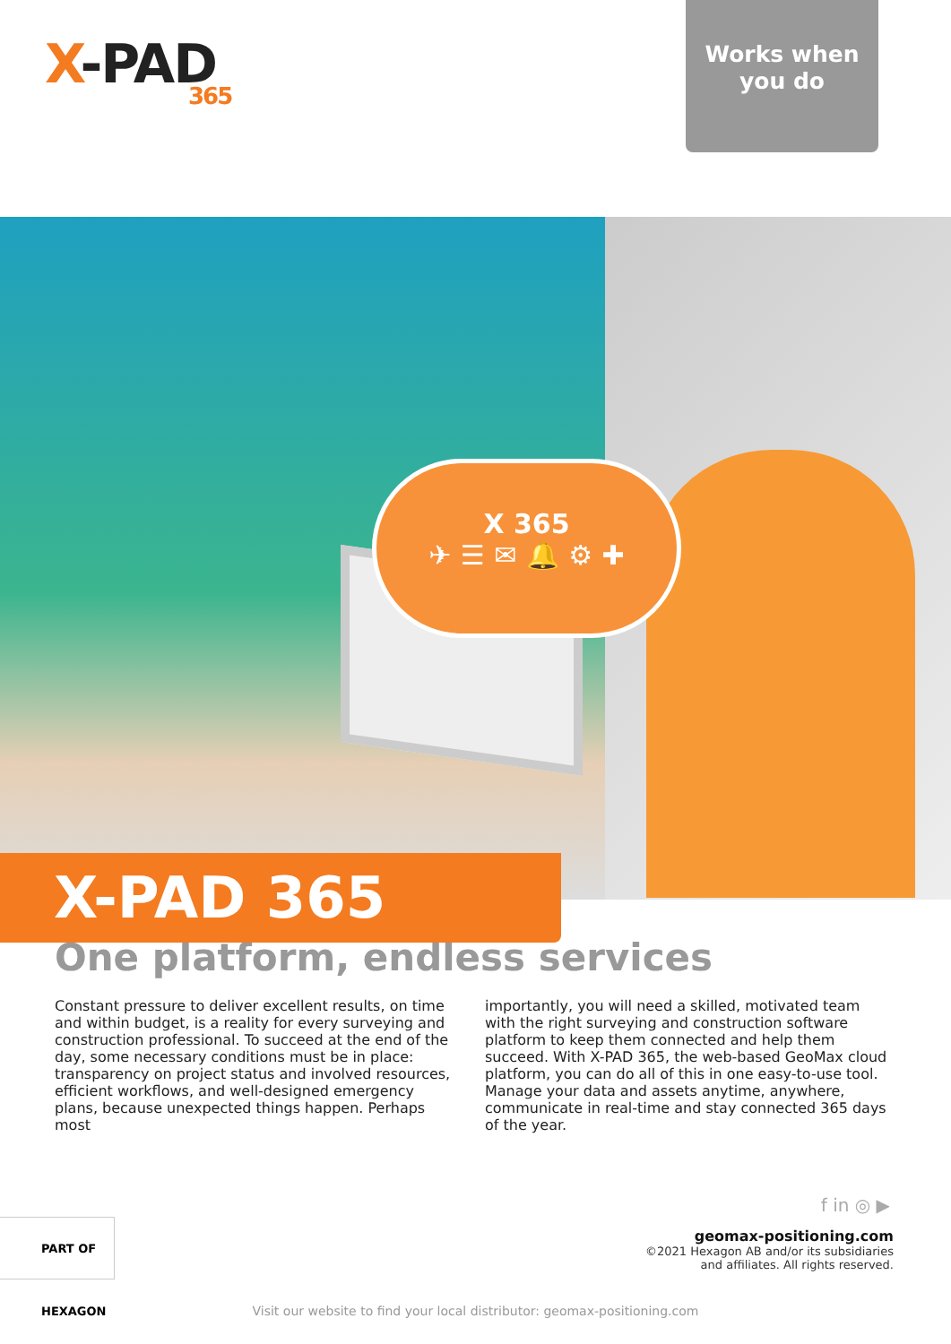X-PAD
365
Works when
you do
X 365
✈ ☰ ✉ 🔔 ⚙ ✚
X-PAD 365
One platform, endless services
Constant pressure to deliver excellent results, on time and within budget, is a reality for every surveying and construction professional. To succeed at the end of the day, some necessary conditions must be in place: transparency on project status and involved resources, efficient workflows, and well-designed emergency plans, because unexpected things happen. Perhaps most
importantly, you will need a skilled, motivated team with the right surveying and construction software platform to keep them connected and help them succeed. With X-PAD 365, the web-based GeoMax cloud platform, you can do all of this in one easy-to-use tool. Manage your data and assets anytime, anywhere, communicate in real-time and stay connected 365 days of the year.
f in ◎ ▶
geomax-positioning.com
©2021 Hexagon AB and/or its subsidiaries
and affiliates. All rights reserved.
PART OF HEXAGON
Visit our website to find your local distributor: geomax-positioning.com